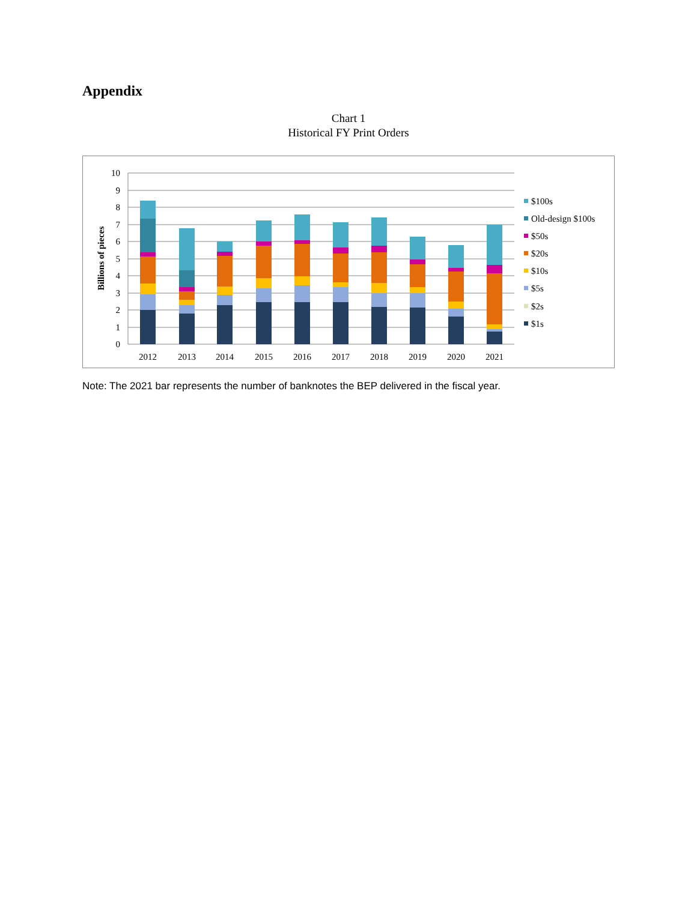Appendix
Chart 1
Historical FY Print Orders
Billions of pieces
10
9
8
7
6
5
4
3
2
1
0
2012
2013
2014
2015
2016
2017
2018
2019
2020
2021
$100s
Old-design $100s
$50s
$20s
$10s
$5s
$2s
$1s
Note: The 2021 bar represents the number of banknotes the BEP delivered in the fiscal year.